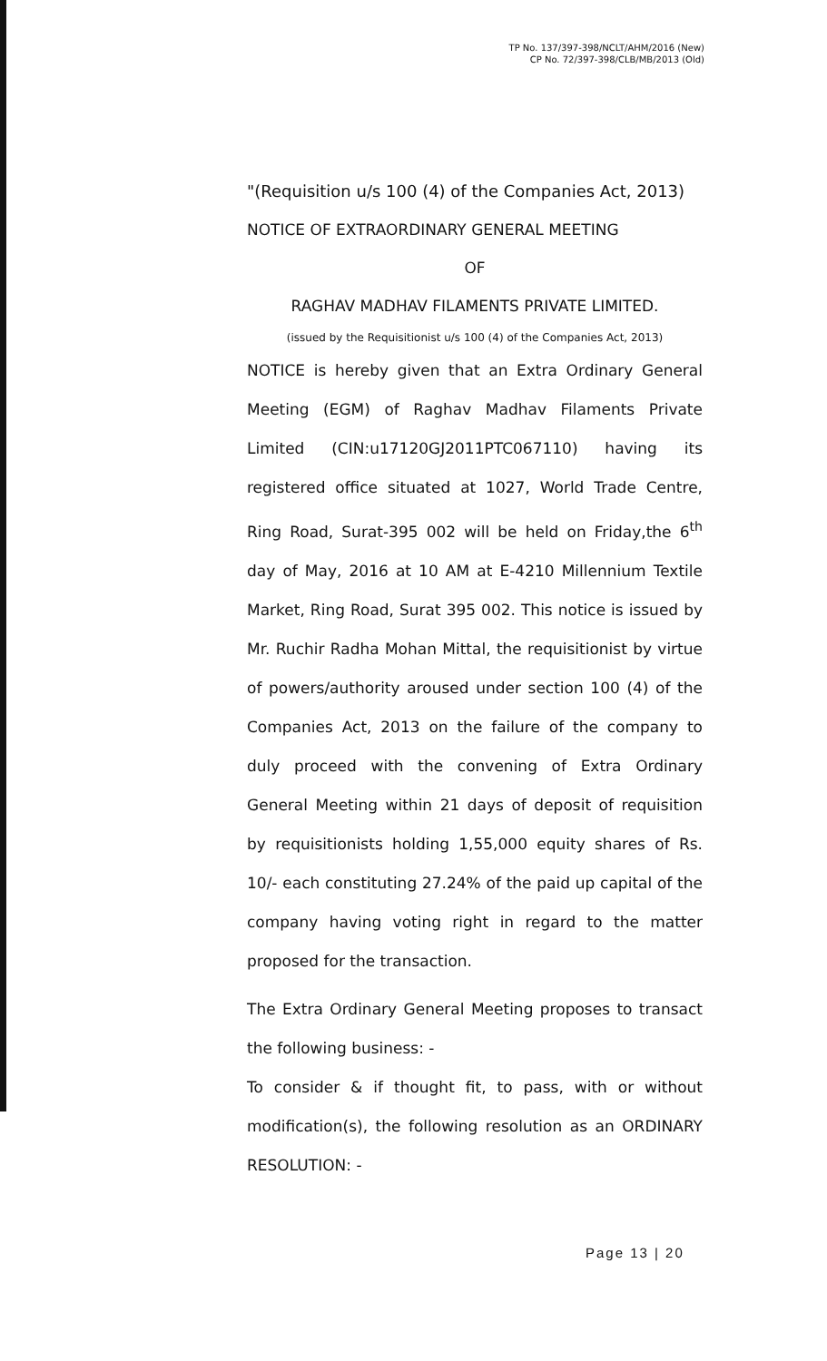TP No. 137/397-398/NCLT/AHM/2016 (New)
CP No. 72/397-398/CLB/MB/2013 (Old)
"(Requisition u/s 100 (4) of the Companies Act, 2013)
NOTICE OF EXTRAORDINARY GENERAL MEETING
OF
RAGHAV MADHAV FILAMENTS PRIVATE LIMITED.
(issued by the Requisitionist u/s 100 (4) of the Companies Act, 2013)
NOTICE is hereby given that an Extra Ordinary General Meeting (EGM) of Raghav Madhav Filaments Private Limited (CIN:u17120GJ2011PTC067110) having its registered office situated at 1027, World Trade Centre, Ring Road, Surat-395 002 will be held on Friday,the 6<sup>th</sup> day of May, 2016 at 10 AM at E-4210 Millennium Textile Market, Ring Road, Surat 395 002. This notice is issued by Mr. Ruchir Radha Mohan Mittal, the requisitionist by virtue of powers/authority aroused under section 100 (4) of the Companies Act, 2013 on the failure of the company to duly proceed with the convening of Extra Ordinary General Meeting within 21 days of deposit of requisition by requisitionists holding 1,55,000 equity shares of Rs. 10/- each constituting 27.24% of the paid up capital of the company having voting right in regard to the matter proposed for the transaction.
The Extra Ordinary General Meeting proposes to transact the following business: -
To consider & if thought fit, to pass, with or without modification(s), the following resolution as an ORDINARY RESOLUTION: -
Page 13 | 20